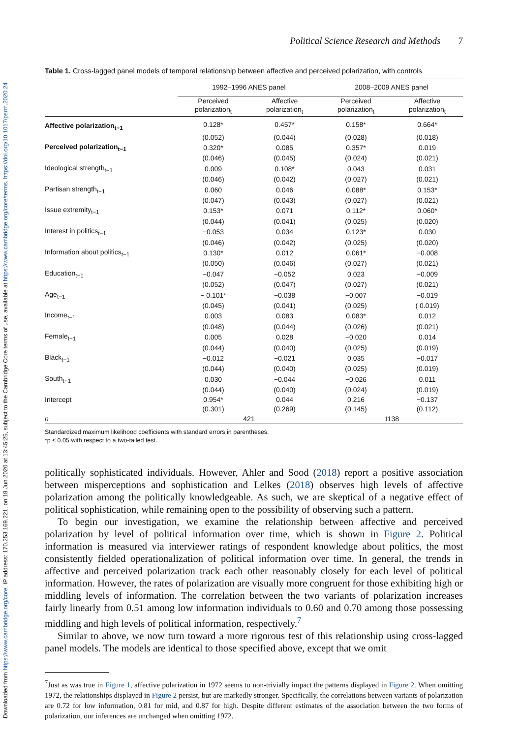Downloaded from https://www.cambridge.org/core. IP address: 170.253.169.221, on 18 Jun 2020 at 13:45:25, subject to the Cambridge Core terms of use, available at https://www.cambridge.org/core/terms. https://doi.org/10.1017/psrm.2020.24
Political Science Research and Methods 7
Table 1. Cross-lagged panel models of temporal relationship between affective and perceived polarization, with controls
| | 1992–1996 ANES panel | | 2008–2009 ANES panel | |
| --- | --- | --- | --- | --- |
| | Perceived polarization<sub>t</sub> | Affective polarization<sub>t</sub> | Perceived polarization<sub>t</sub> | Affective polarization<sub>t</sub> |
| Affective polarization<sub>t−1</sub> | 0.128* | 0.457* | 0.158* | 0.664* |
| | (0.052) | (0.044) | (0.028) | (0.018) |
| Perceived polarization<sub>t−1</sub> | 0.320* | 0.085 | 0.357* | 0.019 |
| | (0.046) | (0.045) | (0.024) | (0.021) |
| Ideological strength<sub>t−1</sub> | 0.009 | 0.108* | 0.043 | 0.031 |
| | (0.046) | (0.042) | (0.027) | (0.021) |
| Partisan strength<sub>t−1</sub> | 0.060 | 0.046 | 0.088* | 0.153* |
| | (0.047) | (0.043) | (0.027) | (0.021) |
| Issue extremity<sub>t−1</sub> | 0.153* | 0.071 | 0.112* | 0.060* |
| | (0.044) | (0.041) | (0.025) | (0.020) |
| Interest in politics<sub>t−1</sub> | −0.053 | 0.034 | 0.123* | 0.030 |
| | (0.046) | (0.042) | (0.025) | (0.020) |
| Information about politics<sub>t−1</sub> | 0.130* | 0.012 | 0.061* | −0.008 |
| | (0.050) | (0.046) | (0.027) | (0.021) |
| Education<sub>t−1</sub> | −0.047 | −0.052 | 0.023 | −0.009 |
| | (0.052) | (0.047) | (0.027) | (0.021) |
| Age<sub>t−1</sub> | − 0.101* | −0.038 | −0.007 | −0.019 |
| | (0.045) | (0.041) | (0.025) | ( 0.019) |
| Income<sub>t−1</sub> | 0.003 | 0.083 | 0.083* | 0.012 |
| | (0.048) | (0.044) | (0.026) | (0.021) |
| Female<sub>t−1</sub> | 0.005 | 0.028 | −0.020 | 0.014 |
| | (0.044) | (0.040) | (0.025) | (0.019) |
| Black<sub>t−1</sub> | −0.012 | −0.021 | 0.035 | −0.017 |
| | (0.044) | (0.040) | (0.025) | (0.019) |
| South<sub>t−1</sub> | 0.030 | −0.044 | −0.026 | 0.011 |
| | (0.044) | (0.040) | (0.024) | (0.019) |
| Intercept | 0.954* | 0.044 | 0.216 | −0.137 |
| | (0.301) | (0.269) | (0.145) | (0.112) |
| n | 421 | | 1138 | |
Standardized maximum likelihood coefficients with standard errors in parentheses.
*p ≤ 0.05 with respect to a two-tailed test.
politically sophisticated individuals. However, Ahler and Sood (2018) report a positive association between misperceptions and sophistication and Lelkes (2018) observes high levels of affective polarization among the politically knowledgeable. As such, we are skeptical of a negative effect of political sophistication, while remaining open to the possibility of observing such a pattern.
To begin our investigation, we examine the relationship between affective and perceived polarization by level of political information over time, which is shown in Figure 2. Political information is measured via interviewer ratings of respondent knowledge about politics, the most consistently fielded operationalization of political information over time. In general, the trends in affective and perceived polarization track each other reasonably closely for each level of political information. However, the rates of polarization are visually more congruent for those exhibiting high or middling levels of information. The correlation between the two variants of polarization increases fairly linearly from 0.51 among low information individuals to 0.60 and 0.70 among those possessing middling and high levels of political information, respectively.<sup>7</sup>
Similar to above, we now turn toward a more rigorous test of this relationship using cross-lagged panel models. The models are identical to those specified above, except that we omit
<sup>7</sup> Just as was true in Figure 1, affective polarization in 1972 seems to non-trivially impact the patterns displayed in Figure 2. When omitting 1972, the relationships displayed in Figure 2 persist, but are markedly stronger. Specifically, the correlations between variants of polarization are 0.72 for low information, 0.81 for mid, and 0.87 for high. Despite different estimates of the association between the two forms of polarization, our inferences are unchanged when omitting 1972.